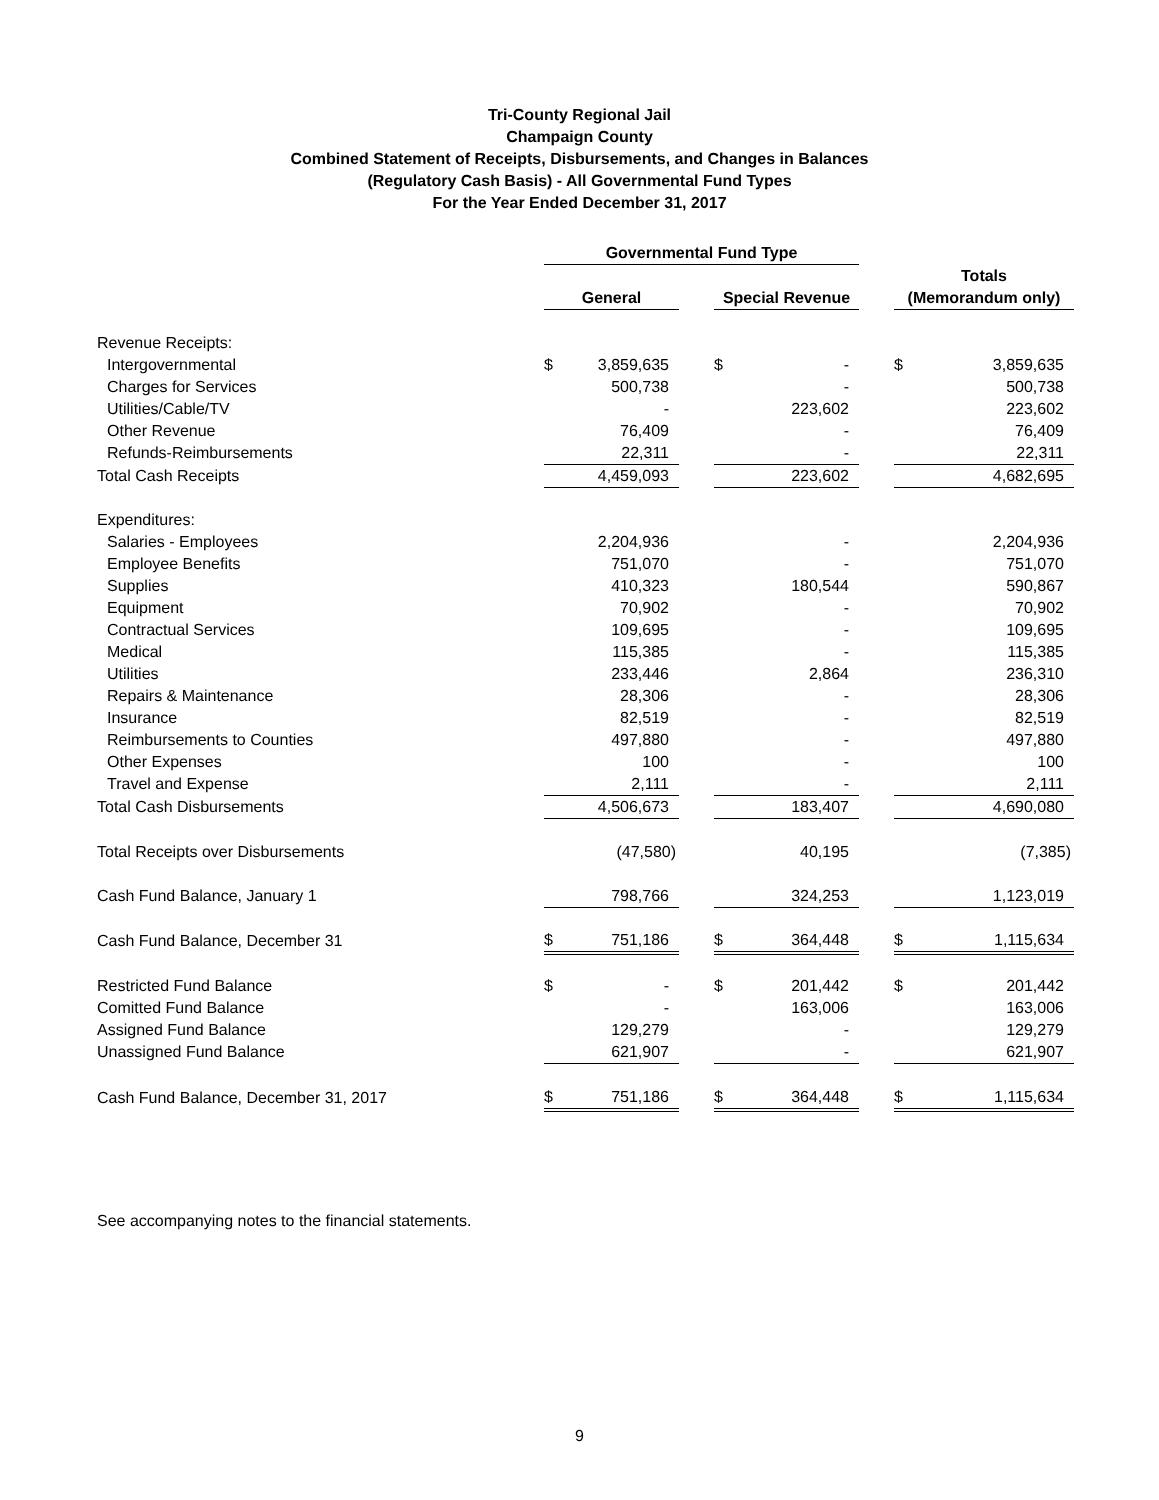Tri-County Regional Jail
Champaign County
Combined Statement of Receipts, Disbursements, and Changes in Balances
(Regulatory Cash Basis) - All Governmental Fund Types
For the Year Ended December 31, 2017
| | Governmental Fund Type | | | | | | | |
| | | | | | | | Totals | |
| | General | | | Special Revenue | | | (Memorandum only) | |
| Revenue Receipts: | | | | | | | | |
| Intergovernmental | $ | 3,859,635 | | $ | - | | $ | 3,859,635 |
| Charges for Services | | 500,738 | | | - | | | 500,738 |
| Utilities/Cable/TV | | - | | | 223,602 | | | 223,602 |
| Other Revenue | | 76,409 | | | - | | | 76,409 |
| Refunds-Reimbursements | | 22,311 | | | - | | | 22,311 |
| Total Cash Receipts | | 4,459,093 | | | 223,602 | | | 4,682,695 |
| Expenditures: | | | | | | | | |
| Salaries - Employees | | 2,204,936 | | | - | | | 2,204,936 |
| Employee Benefits | | 751,070 | | | - | | | 751,070 |
| Supplies | | 410,323 | | | 180,544 | | | 590,867 |
| Equipment | | 70,902 | | | - | | | 70,902 |
| Contractual Services | | 109,695 | | | - | | | 109,695 |
| Medical | | 115,385 | | | - | | | 115,385 |
| Utilities | | 233,446 | | | 2,864 | | | 236,310 |
| Repairs & Maintenance | | 28,306 | | | - | | | 28,306 |
| Insurance | | 82,519 | | | - | | | 82,519 |
| Reimbursements to Counties | | 497,880 | | | - | | | 497,880 |
| Other Expenses | | 100 | | | - | | | 100 |
| Travel and Expense | | 2,111 | | | - | | | 2,111 |
| Total Cash Disbursements | | 4,506,673 | | | 183,407 | | | 4,690,080 |
| Total Receipts over Disbursements | | (47,580) | | | 40,195 | | | (7,385) |
| Cash Fund Balance, January 1 | | 798,766 | | | 324,253 | | | 1,123,019 |
| Cash Fund Balance, December 31 | $ | 751,186 | | $ | 364,448 | | $ | 1,115,634 |
| Restricted Fund Balance | $ | - | | $ | 201,442 | | $ | 201,442 |
| Comitted Fund Balance | | - | | | 163,006 | | | 163,006 |
| Assigned Fund Balance | | 129,279 | | | - | | | 129,279 |
| Unassigned Fund Balance | | 621,907 | | | - | | | 621,907 |
| Cash Fund Balance, December 31, 2017 | $ | 751,186 | | $ | 364,448 | | $ | 1,115,634 |
See accompanying notes to the financial statements.
9